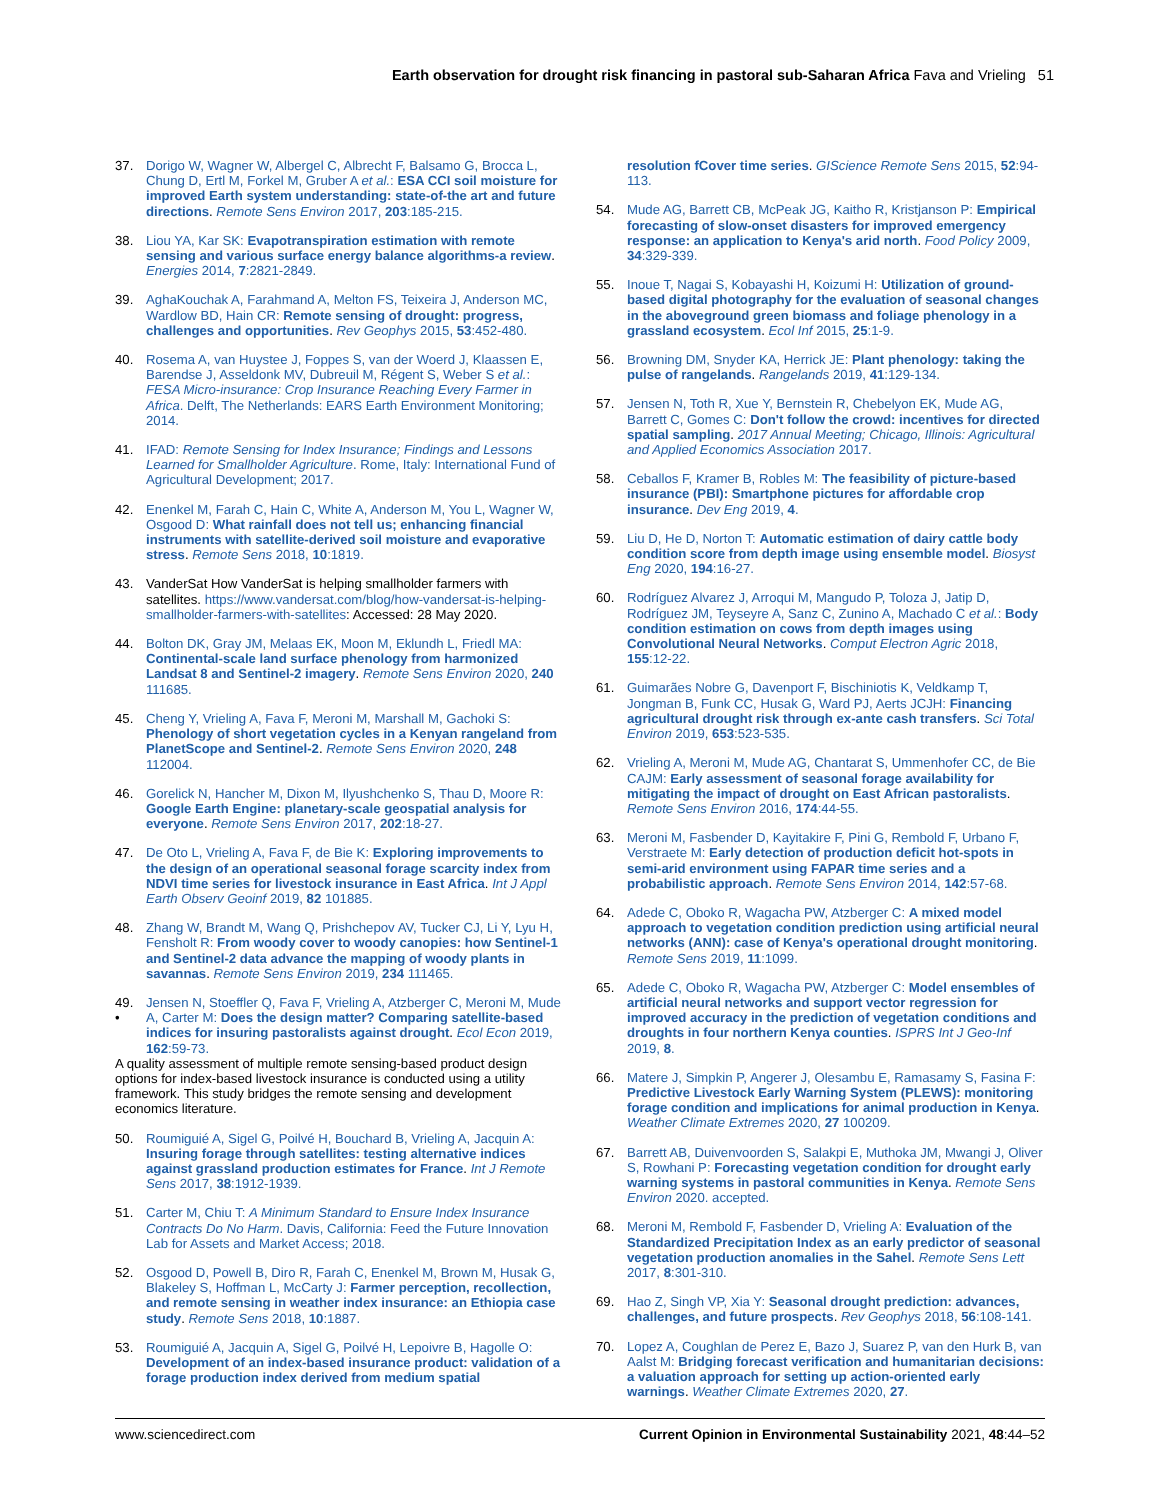Earth observation for drought risk financing in pastoral sub-Saharan Africa Fava and Vrieling 51
37. Dorigo W, Wagner W, Albergel C, Albrecht F, Balsamo G, Brocca L, Chung D, Ertl M, Forkel M, Gruber A et al.: ESA CCI soil moisture for improved Earth system understanding: state-of-the art and future directions. Remote Sens Environ 2017, 203:185-215.
38. Liou YA, Kar SK: Evapotranspiration estimation with remote sensing and various surface energy balance algorithms-a review. Energies 2014, 7:2821-2849.
39. AghaKouchak A, Farahmand A, Melton FS, Teixeira J, Anderson MC, Wardlow BD, Hain CR: Remote sensing of drought: progress, challenges and opportunities. Rev Geophys 2015, 53:452-480.
40. Rosema A, van Huystee J, Foppes S, van der Woerd J, Klaassen E, Barendse J, Asseldonk MV, Dubreuil M, Régent S, Weber S et al.: FESA Micro-insurance: Crop Insurance Reaching Every Farmer in Africa. Delft, The Netherlands: EARS Earth Environment Monitoring; 2014.
41. IFAD: Remote Sensing for Index Insurance; Findings and Lessons Learned for Smallholder Agriculture. Rome, Italy: International Fund of Agricultural Development; 2017.
42. Enenkel M, Farah C, Hain C, White A, Anderson M, You L, Wagner W, Osgood D: What rainfall does not tell us; enhancing financial instruments with satellite-derived soil moisture and evaporative stress. Remote Sens 2018, 10:1819.
43. VanderSat How VanderSat is helping smallholder farmers with satellites. https://www.vandersat.com/blog/how-vandersat-is-helping-smallholder-farmers-with-satellites: Accessed: 28 May 2020.
44. Bolton DK, Gray JM, Melaas EK, Moon M, Eklundh L, Friedl MA: Continental-scale land surface phenology from harmonized Landsat 8 and Sentinel-2 imagery. Remote Sens Environ 2020, 240 111685.
45. Cheng Y, Vrieling A, Fava F, Meroni M, Marshall M, Gachoki S: Phenology of short vegetation cycles in a Kenyan rangeland from PlanetScope and Sentinel-2. Remote Sens Environ 2020, 248 112004.
46. Gorelick N, Hancher M, Dixon M, Ilyushchenko S, Thau D, Moore R: Google Earth Engine: planetary-scale geospatial analysis for everyone. Remote Sens Environ 2017, 202:18-27.
47. De Oto L, Vrieling A, Fava F, de Bie K: Exploring improvements to the design of an operational seasonal forage scarcity index from NDVI time series for livestock insurance in East Africa. Int J Appl Earth Observ Geoinf 2019, 82 101885.
48. Zhang W, Brandt M, Wang Q, Prishchepov AV, Tucker CJ, Li Y, Lyu H, Fensholt R: From woody cover to woody canopies: how Sentinel-1 and Sentinel-2 data advance the mapping of woody plants in savannas. Remote Sens Environ 2019, 234 111465.
49.
• Jensen N, Stoeffler Q, Fava F, Vrieling A, Atzberger C, Meroni M, Mude A, Carter M: Does the design matter? Comparing satellite-based indices for insuring pastoralists against drought. Ecol Econ 2019, 162:59-73.
A quality assessment of multiple remote sensing-based product design options for index-based livestock insurance is conducted using a utility framework. This study bridges the remote sensing and development economics literature.
50. Roumiguié A, Sigel G, Poilvé H, Bouchard B, Vrieling A, Jacquin A: Insuring forage through satellites: testing alternative indices against grassland production estimates for France. Int J Remote Sens 2017, 38:1912-1939.
51. Carter M, Chiu T: A Minimum Standard to Ensure Index Insurance Contracts Do No Harm. Davis, California: Feed the Future Innovation Lab for Assets and Market Access; 2018.
52. Osgood D, Powell B, Diro R, Farah C, Enenkel M, Brown M, Husak G, Blakeley S, Hoffman L, McCarty J: Farmer perception, recollection, and remote sensing in weather index insurance: an Ethiopia case study. Remote Sens 2018, 10:1887.
53. Roumiguié A, Jacquin A, Sigel G, Poilvé H, Lepoivre B, Hagolle O: Development of an index-based insurance product: validation of a forage production index derived from medium spatial
resolution fCover time series. GIScience Remote Sens 2015, 52:94-113.
54. Mude AG, Barrett CB, McPeak JG, Kaitho R, Kristjanson P: Empirical forecasting of slow-onset disasters for improved emergency response: an application to Kenya's arid north. Food Policy 2009, 34:329-339.
55. Inoue T, Nagai S, Kobayashi H, Koizumi H: Utilization of ground-based digital photography for the evaluation of seasonal changes in the aboveground green biomass and foliage phenology in a grassland ecosystem. Ecol Inf 2015, 25:1-9.
56. Browning DM, Snyder KA, Herrick JE: Plant phenology: taking the pulse of rangelands. Rangelands 2019, 41:129-134.
57. Jensen N, Toth R, Xue Y, Bernstein R, Chebelyon EK, Mude AG, Barrett C, Gomes C: Don't follow the crowd: incentives for directed spatial sampling. 2017 Annual Meeting; Chicago, Illinois: Agricultural and Applied Economics Association 2017.
58. Ceballos F, Kramer B, Robles M: The feasibility of picture-based insurance (PBI): Smartphone pictures for affordable crop insurance. Dev Eng 2019, 4.
59. Liu D, He D, Norton T: Automatic estimation of dairy cattle body condition score from depth image using ensemble model. Biosyst Eng 2020, 194:16-27.
60. Rodríguez Alvarez J, Arroqui M, Mangudo P, Toloza J, Jatip D, Rodríguez JM, Teyseyre A, Sanz C, Zunino A, Machado C et al.: Body condition estimation on cows from depth images using Convolutional Neural Networks. Comput Electron Agric 2018, 155:12-22.
61. Guimarães Nobre G, Davenport F, Bischiniotis K, Veldkamp T, Jongman B, Funk CC, Husak G, Ward PJ, Aerts JCJH: Financing agricultural drought risk through ex-ante cash transfers. Sci Total Environ 2019, 653:523-535.
62. Vrieling A, Meroni M, Mude AG, Chantarat S, Ummenhofer CC, de Bie CAJM: Early assessment of seasonal forage availability for mitigating the impact of drought on East African pastoralists. Remote Sens Environ 2016, 174:44-55.
63. Meroni M, Fasbender D, Kayitakire F, Pini G, Rembold F, Urbano F, Verstraete M: Early detection of production deficit hot-spots in semi-arid environment using FAPAR time series and a probabilistic approach. Remote Sens Environ 2014, 142:57-68.
64. Adede C, Oboko R, Wagacha PW, Atzberger C: A mixed model approach to vegetation condition prediction using artificial neural networks (ANN): case of Kenya's operational drought monitoring. Remote Sens 2019, 11:1099.
65. Adede C, Oboko R, Wagacha PW, Atzberger C: Model ensembles of artificial neural networks and support vector regression for improved accuracy in the prediction of vegetation conditions and droughts in four northern Kenya counties. ISPRS Int J Geo-Inf 2019, 8.
66. Matere J, Simpkin P, Angerer J, Olesambu E, Ramasamy S, Fasina F: Predictive Livestock Early Warning System (PLEWS): monitoring forage condition and implications for animal production in Kenya. Weather Climate Extremes 2020, 27 100209.
67. Barrett AB, Duivenvoorden S, Salakpi E, Muthoka JM, Mwangi J, Oliver S, Rowhani P: Forecasting vegetation condition for drought early warning systems in pastoral communities in Kenya. Remote Sens Environ 2020. accepted.
68. Meroni M, Rembold F, Fasbender D, Vrieling A: Evaluation of the Standardized Precipitation Index as an early predictor of seasonal vegetation production anomalies in the Sahel. Remote Sens Lett 2017, 8:301-310.
69. Hao Z, Singh VP, Xia Y: Seasonal drought prediction: advances, challenges, and future prospects. Rev Geophys 2018, 56:108-141.
70. Lopez A, Coughlan de Perez E, Bazo J, Suarez P, van den Hurk B, van Aalst M: Bridging forecast verification and humanitarian decisions: a valuation approach for setting up action-oriented early warnings. Weather Climate Extremes 2020, 27.
www.sciencedirect.com Current Opinion in Environmental Sustainability 2021, 48:44–52